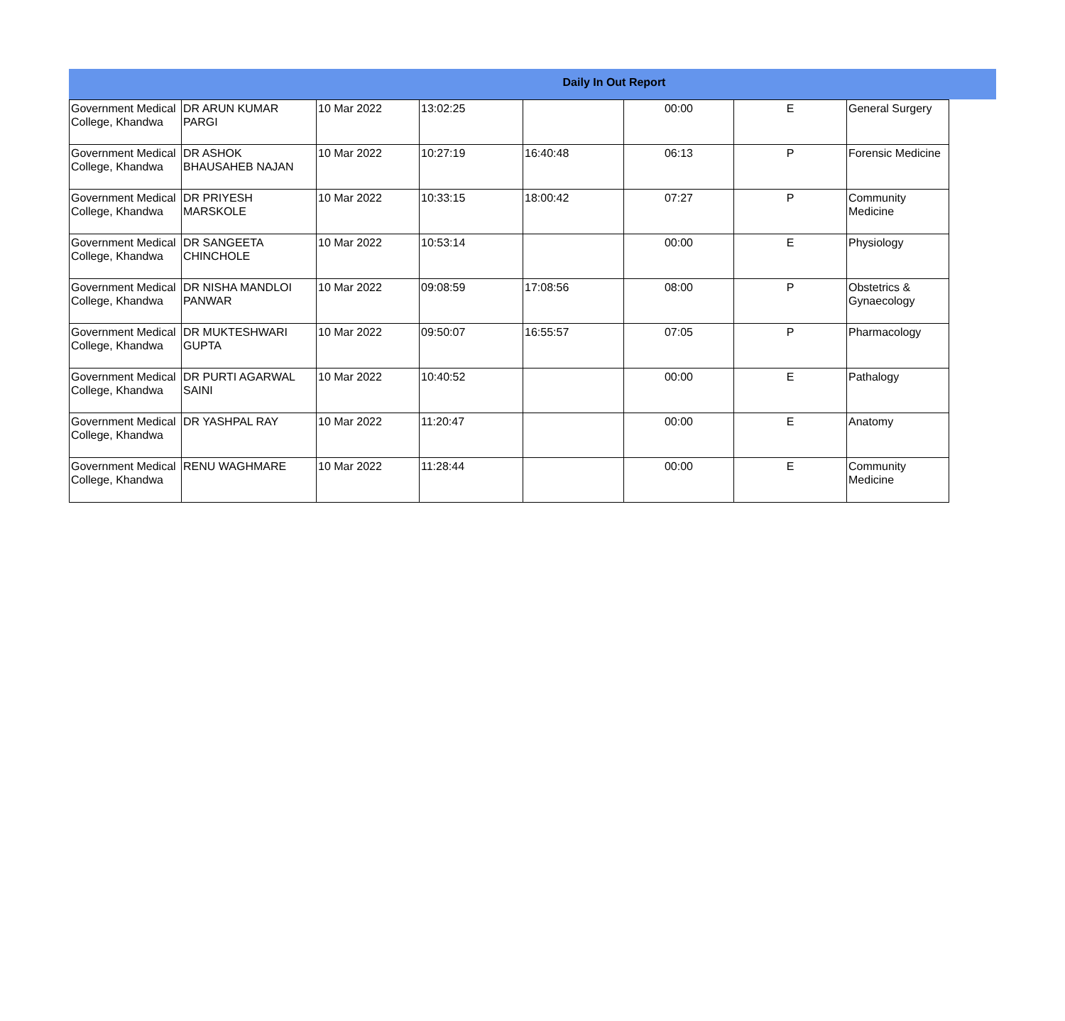Daily In Out Report
| Government Medical College, Khandwa | DR ARUN KUMAR PARGI | 10 Mar 2022 | 13:02:25 | | 00:00 | E | General Surgery |
| Government Medical College, Khandwa | DR ASHOK BHAUSAHEB NAJAN | 10 Mar 2022 | 10:27:19 | 16:40:48 | 06:13 | P | Forensic Medicine |
| Government Medical College, Khandwa | DR PRIYESH MARSKOLE | 10 Mar 2022 | 10:33:15 | 18:00:42 | 07:27 | P | Community Medicine |
| Government Medical College, Khandwa | DR SANGEETA CHINCHOLE | 10 Mar 2022 | 10:53:14 | | 00:00 | E | Physiology |
| Government Medical College, Khandwa | DR NISHA MANDLOI PANWAR | 10 Mar 2022 | 09:08:59 | 17:08:56 | 08:00 | P | Obstetrics & Gynaecology |
| Government Medical College, Khandwa | DR MUKTESHWARI GUPTA | 10 Mar 2022 | 09:50:07 | 16:55:57 | 07:05 | P | Pharmacology |
| Government Medical College, Khandwa | DR PURTI AGARWAL SAINI | 10 Mar 2022 | 10:40:52 | | 00:00 | E | Pathalogy |
| Government Medical College, Khandwa | DR YASHPAL RAY | 10 Mar 2022 | 11:20:47 | | 00:00 | E | Anatomy |
| Government Medical College, Khandwa | RENU WAGHMARE | 10 Mar 2022 | 11:28:44 | | 00:00 | E | Community Medicine |